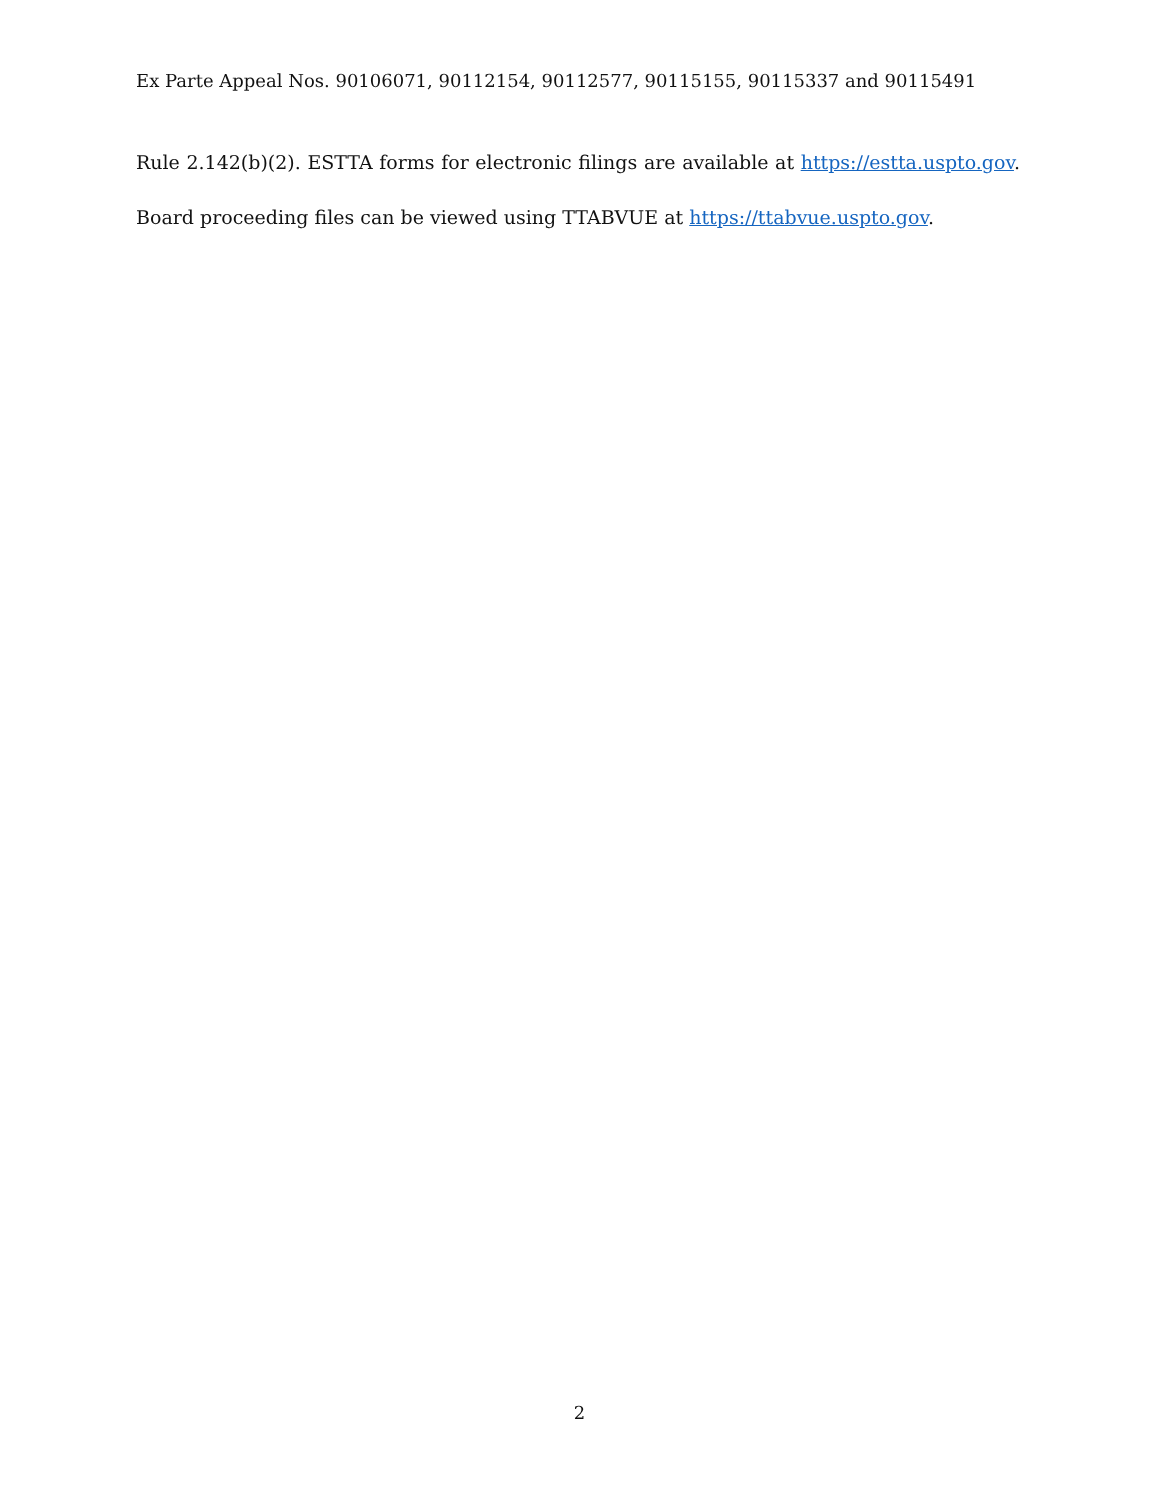Ex Parte Appeal Nos. 90106071, 90112154, 90112577, 90115155, 90115337 and 90115491
Rule 2.142(b)(2). ESTTA forms for electronic filings are available at https://estta.uspto.gov. Board proceeding files can be viewed using TTABVUE at https://ttabvue.uspto.gov.
2